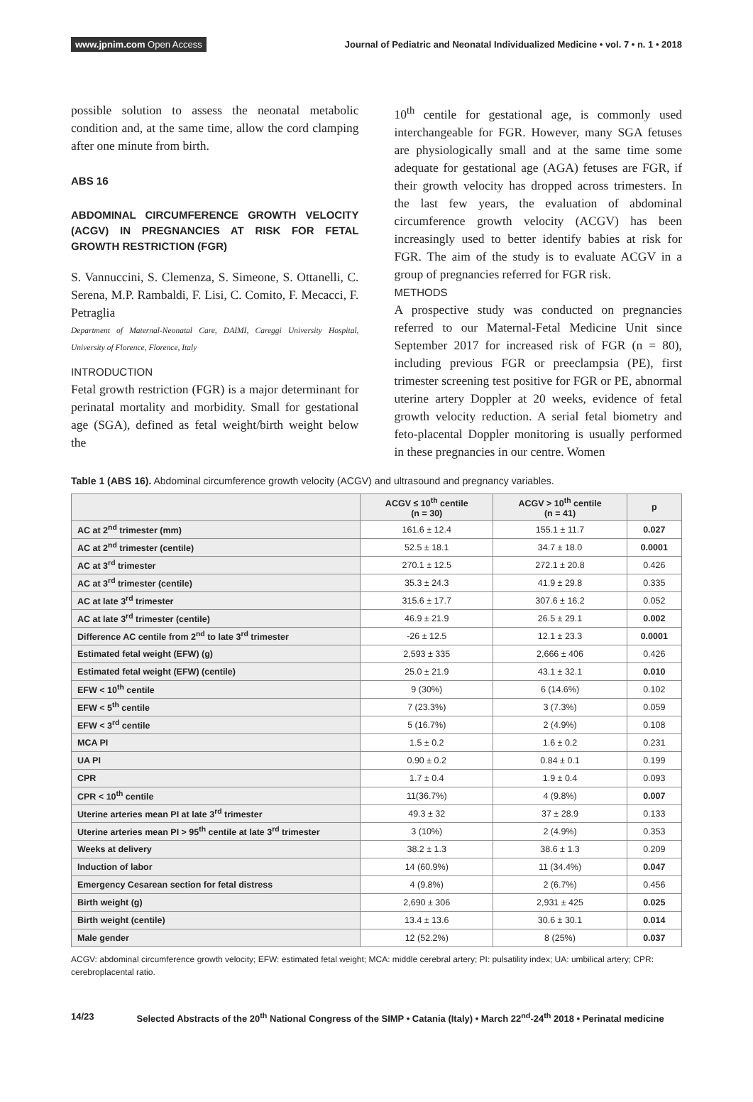www.jpnim.com Open Access Journal of Pediatric and Neonatal Individualized Medicine • vol. 7 • n. 1 • 2018
possible solution to assess the neonatal metabolic condition and, at the same time, allow the cord clamping after one minute from birth.
ABS 16
ABDOMINAL CIRCUMFERENCE GROWTH VELOCITY (ACGV) IN PREGNANCIES AT RISK FOR FETAL GROWTH RESTRICTION (FGR)
S. Vannuccini, S. Clemenza, S. Simeone, S. Ottanelli, C. Serena, M.P. Rambaldi, F. Lisi, C. Comito, F. Mecacci, F. Petraglia
Department of Maternal-Neonatal Care, DAIMI, Careggi University Hospital, University of Florence, Florence, Italy
INTRODUCTION
Fetal growth restriction (FGR) is a major determinant for perinatal mortality and morbidity. Small for gestational age (SGA), defined as fetal weight/birth weight below the
10<sup>th</sup> centile for gestational age, is commonly used interchangeable for FGR. However, many SGA fetuses are physiologically small and at the same time some adequate for gestational age (AGA) fetuses are FGR, if their growth velocity has dropped across trimesters. In the last few years, the evaluation of abdominal circumference growth velocity (ACGV) has been increasingly used to better identify babies at risk for FGR. The aim of the study is to evaluate ACGV in a group of pregnancies referred for FGR risk.
METHODS
A prospective study was conducted on pregnancies referred to our Maternal-Fetal Medicine Unit since September 2017 for increased risk of FGR (n = 80), including previous FGR or preeclampsia (PE), first trimester screening test positive for FGR or PE, abnormal uterine artery Doppler at 20 weeks, evidence of fetal growth velocity reduction. A serial fetal biometry and feto-placental Doppler monitoring is usually performed in these pregnancies in our centre. Women
Table 1 (ABS 16). Abdominal circumference growth velocity (ACGV) and ultrasound and pregnancy variables.
| | ACGV ≤ 10<sup>th</sup> centile (n = 30) | ACGV > 10<sup>th</sup> centile (n = 41) | p |
| --- | --- | --- | --- |
| AC at 2<sup>nd</sup> trimester (mm) | 161.6 ± 12.4 | 155.1 ± 11.7 | 0.027 |
| AC at 2<sup>nd</sup> trimester (centile) | 52.5 ± 18.1 | 34.7 ± 18.0 | 0.0001 |
| AC at 3<sup>rd</sup> trimester | 270.1 ± 12.5 | 272.1 ± 20.8 | 0.426 |
| AC at 3<sup>rd</sup> trimester (centile) | 35.3 ± 24.3 | 41.9 ± 29.8 | 0.335 |
| AC at late 3<sup>rd</sup> trimester | 315.6 ± 17.7 | 307.6 ± 16.2 | 0.052 |
| AC at late 3<sup>rd</sup> trimester (centile) | 46.9 ± 21.9 | 26.5 ± 29.1 | 0.002 |
| Difference AC centile from 2<sup>nd</sup> to late 3<sup>rd</sup> trimester | -26 ± 12.5 | 12.1 ± 23.3 | 0.0001 |
| Estimated fetal weight (EFW) (g) | 2,593 ± 335 | 2,666 ± 406 | 0.426 |
| Estimated fetal weight (EFW) (centile) | 25.0 ± 21.9 | 43.1 ± 32.1 | 0.010 |
| EFW < 10<sup>th</sup> centile | 9 (30%) | 6 (14.6%) | 0.102 |
| EFW < 5<sup>th</sup> centile | 7 (23.3%) | 3 (7.3%) | 0.059 |
| EFW < 3<sup>rd</sup> centile | 5 (16.7%) | 2 (4.9%) | 0.108 |
| MCA PI | 1.5 ± 0.2 | 1.6 ± 0.2 | 0.231 |
| UA PI | 0.90 ± 0.2 | 0.84 ± 0.1 | 0.199 |
| CPR | 1.7 ± 0.4 | 1.9 ± 0.4 | 0.093 |
| CPR < 10<sup>th</sup> centile | 11(36.7%) | 4 (9.8%) | 0.007 |
| Uterine arteries mean PI at late 3<sup>rd</sup> trimester | 49.3 ± 32 | 37 ± 28.9 | 0.133 |
| Uterine arteries mean PI > 95<sup>th</sup> centile at late 3<sup>rd</sup> trimester | 3 (10%) | 2 (4.9%) | 0.353 |
| Weeks at delivery | 38.2 ± 1.3 | 38.6 ± 1.3 | 0.209 |
| Induction of labor | 14 (60.9%) | 11 (34.4%) | 0.047 |
| Emergency Cesarean section for fetal distress | 4 (9.8%) | 2 (6.7%) | 0.456 |
| Birth weight (g) | 2,690 ± 306 | 2,931 ± 425 | 0.025 |
| Birth weight (centile) | 13.4 ± 13.6 | 30.6 ± 30.1 | 0.014 |
| Male gender | 12 (52.2%) | 8 (25%) | 0.037 |
ACGV: abdominal circumference growth velocity; EFW: estimated fetal weight; MCA: middle cerebral artery; PI: pulsatility index; UA: umbilical artery; CPR: cerebroplacental ratio.
14/23 Selected Abstracts of the 20<sup>th</sup> National Congress of the SIMP • Catania (Italy) • March 22<sup>nd</sup>-24<sup>th</sup> 2018 • Perinatal medicine